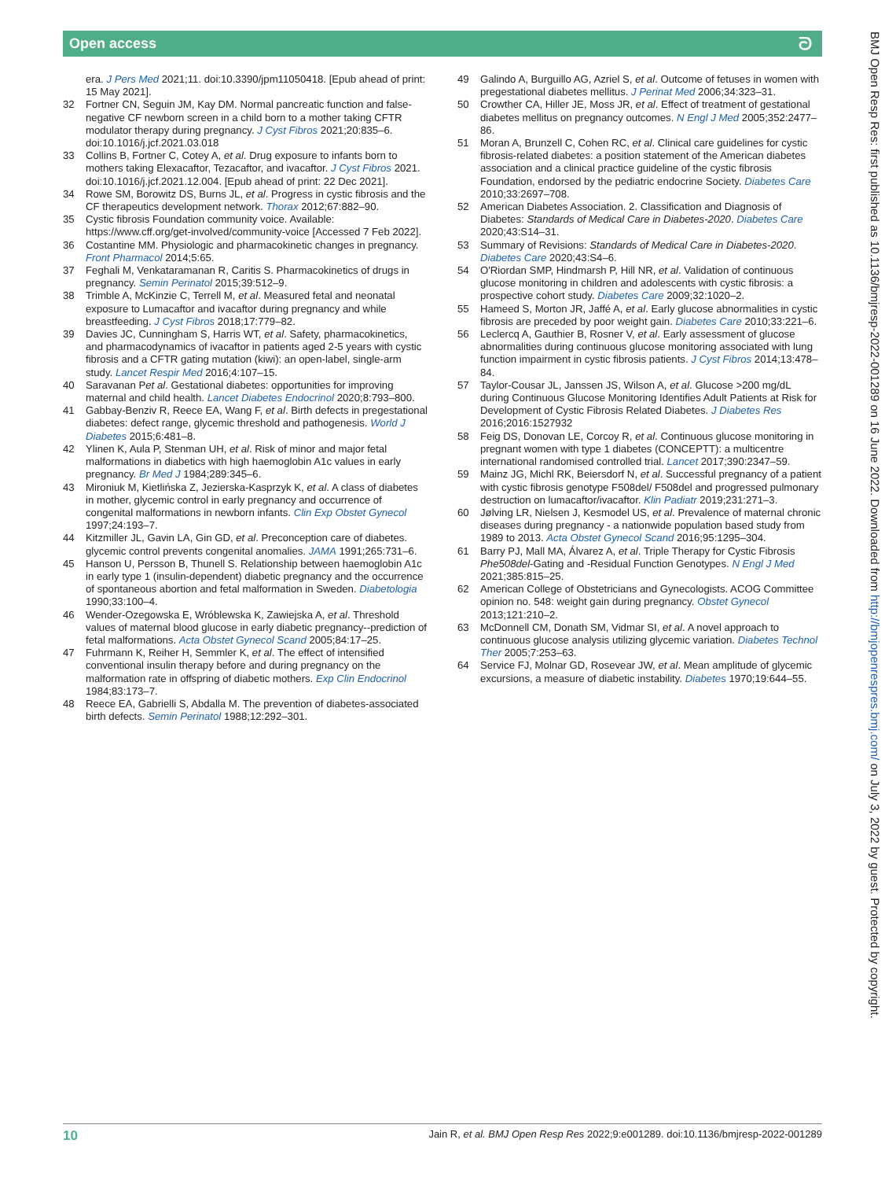Open access ᘐ
era. J Pers Med 2021;11. doi:10.3390/jpm11050418. [Epub ahead of print: 15 May 2021].
32 Fortner CN, Seguin JM, Kay DM. Normal pancreatic function and false-negative CF newborn screen in a child born to a mother taking CFTR modulator therapy during pregnancy. J Cyst Fibros 2021;20:835–6. doi:10.1016/j.jcf.2021.03.018
33 Collins B, Fortner C, Cotey A, et al. Drug exposure to infants born to mothers taking Elexacaftor, Tezacaftor, and ivacaftor. J Cyst Fibros 2021. doi:10.1016/j.jcf.2021.12.004. [Epub ahead of print: 22 Dec 2021].
34 Rowe SM, Borowitz DS, Burns JL, et al. Progress in cystic fibrosis and the CF therapeutics development network. Thorax 2012;67:882–90.
35 Cystic fibrosis Foundation community voice. Available: https://www.cff.org/get-involved/community-voice [Accessed 7 Feb 2022].
36 Costantine MM. Physiologic and pharmacokinetic changes in pregnancy. Front Pharmacol 2014;5:65.
37 Feghali M, Venkataramanan R, Caritis S. Pharmacokinetics of drugs in pregnancy. Semin Perinatol 2015;39:512–9.
38 Trimble A, McKinzie C, Terrell M, et al. Measured fetal and neonatal exposure to Lumacaftor and ivacaftor during pregnancy and while breastfeeding. J Cyst Fibros 2018;17:779–82.
39 Davies JC, Cunningham S, Harris WT, et al. Safety, pharmacokinetics, and pharmacodynamics of ivacaftor in patients aged 2-5 years with cystic fibrosis and a CFTR gating mutation (kiwi): an open-label, single-arm study. Lancet Respir Med 2016;4:107–15.
40 Saravanan Pet al. Gestational diabetes: opportunities for improving maternal and child health. Lancet Diabetes Endocrinol 2020;8:793–800.
41 Gabbay-Benziv R, Reece EA, Wang F, et al. Birth defects in pregestational diabetes: defect range, glycemic threshold and pathogenesis. World J Diabetes 2015;6:481–8.
42 Ylinen K, Aula P, Stenman UH, et al. Risk of minor and major fetal malformations in diabetics with high haemoglobin A1c values in early pregnancy. Br Med J 1984;289:345–6.
43 Mironiuk M, Kietlińska Z, Jezierska-Kasprzyk K, et al. A class of diabetes in mother, glycemic control in early pregnancy and occurrence of congenital malformations in newborn infants. Clin Exp Obstet Gynecol 1997;24:193–7.
44 Kitzmiller JL, Gavin LA, Gin GD, et al. Preconception care of diabetes. glycemic control prevents congenital anomalies. JAMA 1991;265:731–6.
45 Hanson U, Persson B, Thunell S. Relationship between haemoglobin A1c in early type 1 (insulin-dependent) diabetic pregnancy and the occurrence of spontaneous abortion and fetal malformation in Sweden. Diabetologia 1990;33:100–4.
46 Wender-Ozegowska E, Wróblewska K, Zawiejska A, et al. Threshold values of maternal blood glucose in early diabetic pregnancy--prediction of fetal malformations. Acta Obstet Gynecol Scand 2005;84:17–25.
47 Fuhrmann K, Reiher H, Semmler K, et al. The effect of intensified conventional insulin therapy before and during pregnancy on the malformation rate in offspring of diabetic mothers. Exp Clin Endocrinol 1984;83:173–7.
48 Reece EA, Gabrielli S, Abdalla M. The prevention of diabetes-associated birth defects. Semin Perinatol 1988;12:292–301.
49 Galindo A, Burguillo AG, Azriel S, et al. Outcome of fetuses in women with pregestational diabetes mellitus. J Perinat Med 2006;34:323–31.
50 Crowther CA, Hiller JE, Moss JR, et al. Effect of treatment of gestational diabetes mellitus on pregnancy outcomes. N Engl J Med 2005;352:2477–86.
51 Moran A, Brunzell C, Cohen RC, et al. Clinical care guidelines for cystic fibrosis-related diabetes: a position statement of the American diabetes association and a clinical practice guideline of the cystic fibrosis Foundation, endorsed by the pediatric endocrine Society. Diabetes Care 2010;33:2697–708.
52 American Diabetes Association. 2. Classification and Diagnosis of Diabetes: Standards of Medical Care in Diabetes-2020. Diabetes Care 2020;43:S14–31.
53 Summary of Revisions: Standards of Medical Care in Diabetes-2020. Diabetes Care 2020;43:S4–6.
54 O'Riordan SMP, Hindmarsh P, Hill NR, et al. Validation of continuous glucose monitoring in children and adolescents with cystic fibrosis: a prospective cohort study. Diabetes Care 2009;32:1020–2.
55 Hameed S, Morton JR, Jaffé A, et al. Early glucose abnormalities in cystic fibrosis are preceded by poor weight gain. Diabetes Care 2010;33:221–6.
56 Leclercq A, Gauthier B, Rosner V, et al. Early assessment of glucose abnormalities during continuous glucose monitoring associated with lung function impairment in cystic fibrosis patients. J Cyst Fibros 2014;13:478–84.
57 Taylor-Cousar JL, Janssen JS, Wilson A, et al. Glucose >200 mg/dL during Continuous Glucose Monitoring Identifies Adult Patients at Risk for Development of Cystic Fibrosis Related Diabetes. J Diabetes Res 2016;2016:1527932
58 Feig DS, Donovan LE, Corcoy R, et al. Continuous glucose monitoring in pregnant women with type 1 diabetes (CONCEPTT): a multicentre international randomised controlled trial. Lancet 2017;390:2347–59.
59 Mainz JG, Michl RK, Beiersdorf N, et al. Successful pregnancy of a patient with cystic fibrosis genotype F508del/ F508del and progressed pulmonary destruction on lumacaftor/ivacaftor. Klin Padiatr 2019;231:271–3.
60 Jølving LR, Nielsen J, Kesmodel US, et al. Prevalence of maternal chronic diseases during pregnancy - a nationwide population based study from 1989 to 2013. Acta Obstet Gynecol Scand 2016;95:1295–304.
61 Barry PJ, Mall MA, Álvarez A, et al. Triple Therapy for Cystic Fibrosis Phe508del-Gating and -Residual Function Genotypes. N Engl J Med 2021;385:815–25.
62 American College of Obstetricians and Gynecologists. ACOG Committee opinion no. 548: weight gain during pregnancy. Obstet Gynecol 2013;121:210–2.
63 McDonnell CM, Donath SM, Vidmar SI, et al. A novel approach to continuous glucose analysis utilizing glycemic variation. Diabetes Technol Ther 2005;7:253–63.
64 Service FJ, Molnar GD, Rosevear JW, et al. Mean amplitude of glycemic excursions, a measure of diabetic instability. Diabetes 1970;19:644–55.
10 Jain R, et al. BMJ Open Resp Res 2022;9:e001289. doi:10.1136/bmjresp-2022-001289
BMJ Open Resp Res: first published as 10.1136/bmjresp-2022-001289 on 16 June 2022. Downloaded from http://bmjopenrespres.bmj.com/ on July 3, 2022 by guest. Protected by copyright.